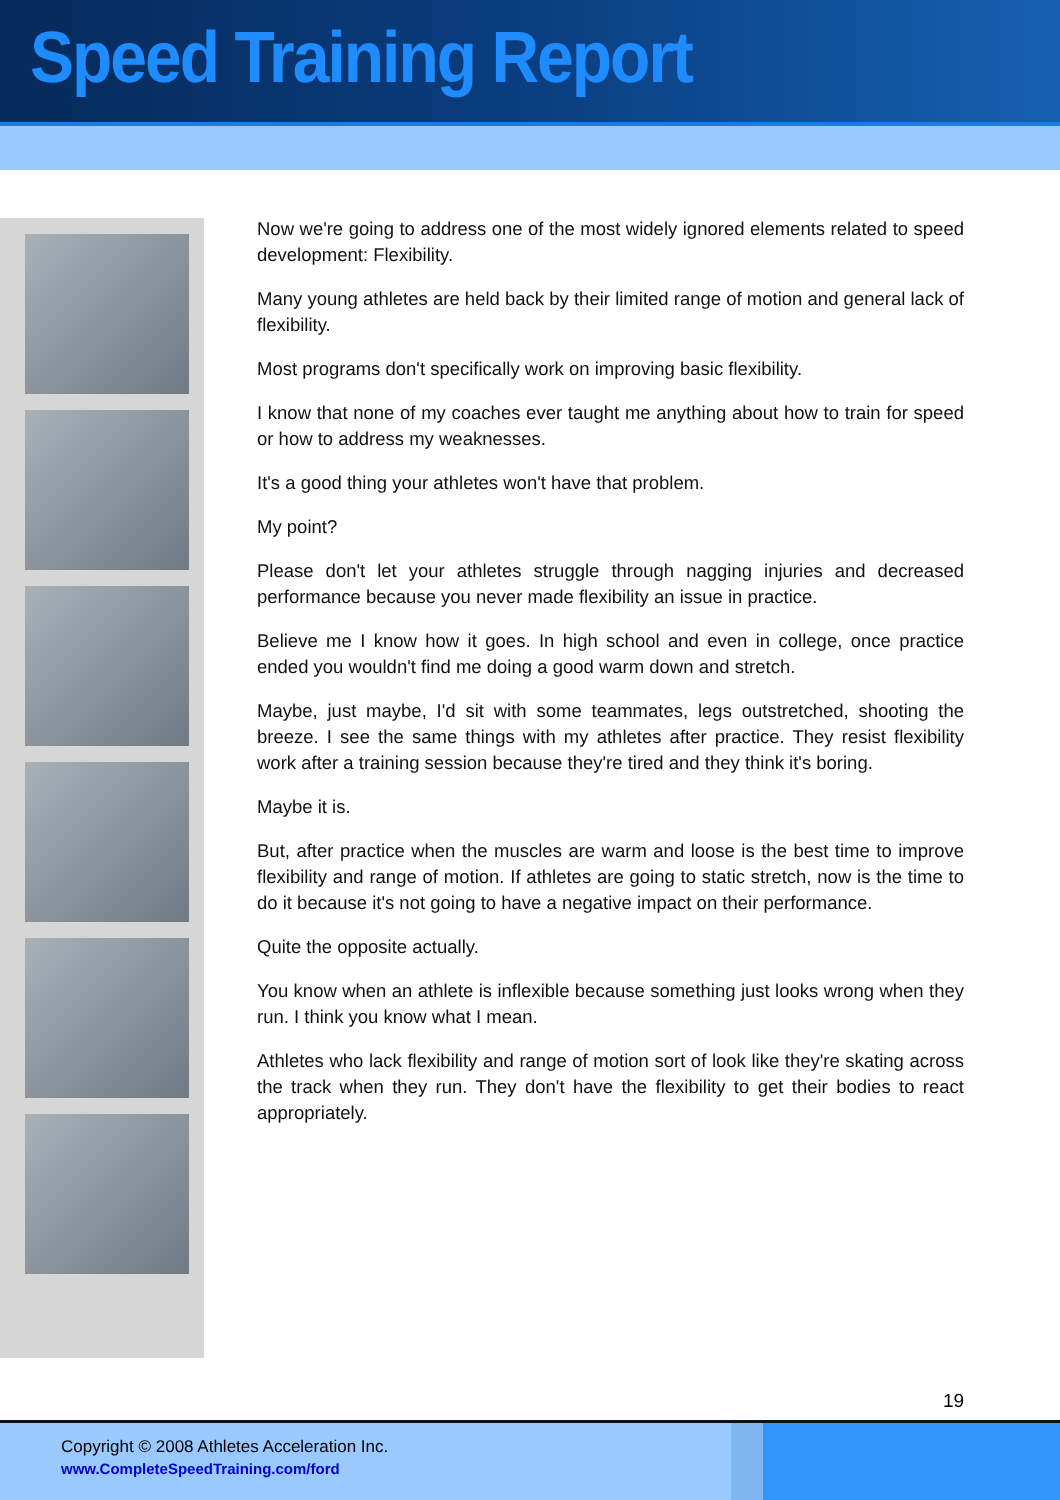Speed Training Report
Now we're going to address one of the most widely ignored elements related to speed development: Flexibility.
Many young athletes are held back by their limited range of motion and general lack of flexibility.
Most programs don't specifically work on improving basic flexibility.
I know that none of my coaches ever taught me anything about how to train for speed or how to address my weaknesses.
It's a good thing your athletes won't have that problem.
My point?
Please don't let your athletes struggle through nagging injuries and decreased performance because you never made flexibility an issue in practice.
Believe me I know how it goes. In high school and even in college, once practice ended you wouldn't find me doing a good warm down and stretch.
Maybe, just maybe, I'd sit with some teammates, legs outstretched, shooting the breeze. I see the same things with my athletes after practice. They resist flexibility work after a training session because they're tired and they think it's boring.
Maybe it is.
But, after practice when the muscles are warm and loose is the best time to improve flexibility and range of motion. If athletes are going to static stretch, now is the time to do it because it's not going to have a negative impact on their performance.
Quite the opposite actually.
You know when an athlete is inflexible because something just looks wrong when they run. I think you know what I mean.
Athletes who lack flexibility and range of motion sort of look like they're skating across the track when they run. They don't have the flexibility to get their bodies to react appropriately.
19
Copyright © 2008 Athletes Acceleration Inc.
www.CompleteSpeedTraining.com/ford